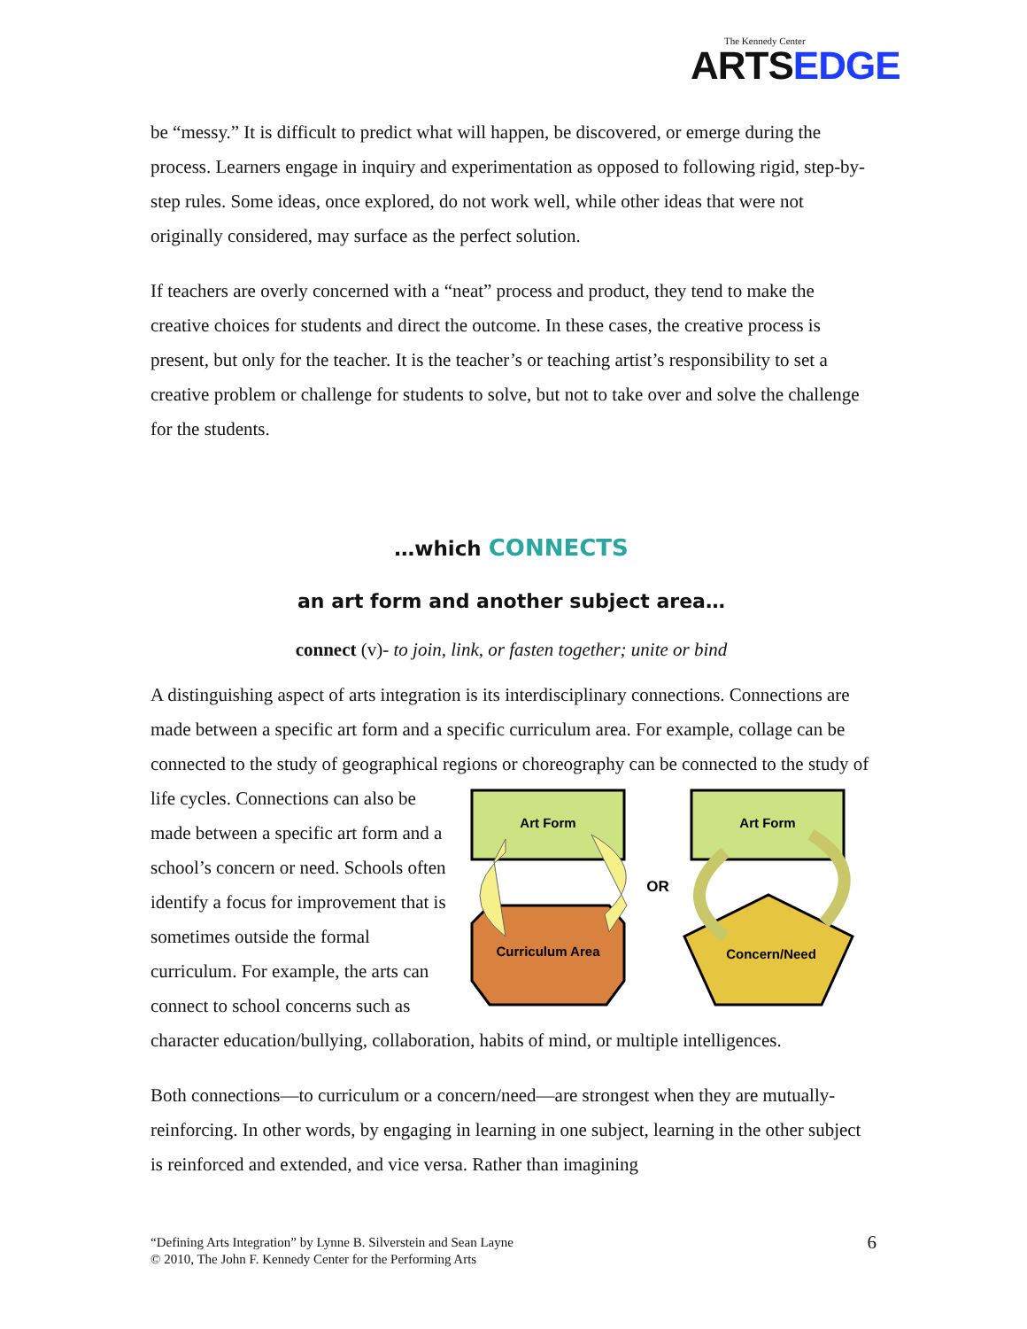The Kennedy Center
ARTSEDGE
be “messy.” It is difficult to predict what will happen, be discovered, or emerge during the process. Learners engage in inquiry and experimentation as opposed to following rigid, step-by-step rules. Some ideas, once explored, do not work well, while other ideas that were not originally considered, may surface as the perfect solution.
If teachers are overly concerned with a “neat” process and product, they tend to make the creative choices for students and direct the outcome. In these cases, the creative process is present, but only for the teacher. It is the teacher’s or teaching artist’s responsibility to set a creative problem or challenge for students to solve, but not to take over and solve the challenge for the students.
…which CONNECTS
an art form and another subject area…
connect (v)- to join, link, or fasten together; unite or bind
A distinguishing aspect of arts integration is its interdisciplinary connections. Connections are made between a specific art form and a specific curriculum area. For example, collage can be connected to the study of geographical regions or choreography
Art Form
Curriculum Area
Art Form
Concern/Need
OR
can be connected to the study of life cycles. Connections can also be made between a specific art form and a school’s concern or need. Schools often identify a focus for improvement that is sometimes outside the formal curriculum. For example, the arts can connect to school concerns such as character education/bullying, collaboration, habits of mind, or multiple intelligences.
Both connections—to curriculum or a concern/need—are strongest when they are mutually-reinforcing. In other words, by engaging in learning in one subject, learning in the other subject is reinforced and extended, and vice versa. Rather than imagining
“Defining Arts Integration” by Lynne B. Silverstein and Sean Layne
© 2010, The John F. Kennedy Center for the Performing Arts
6